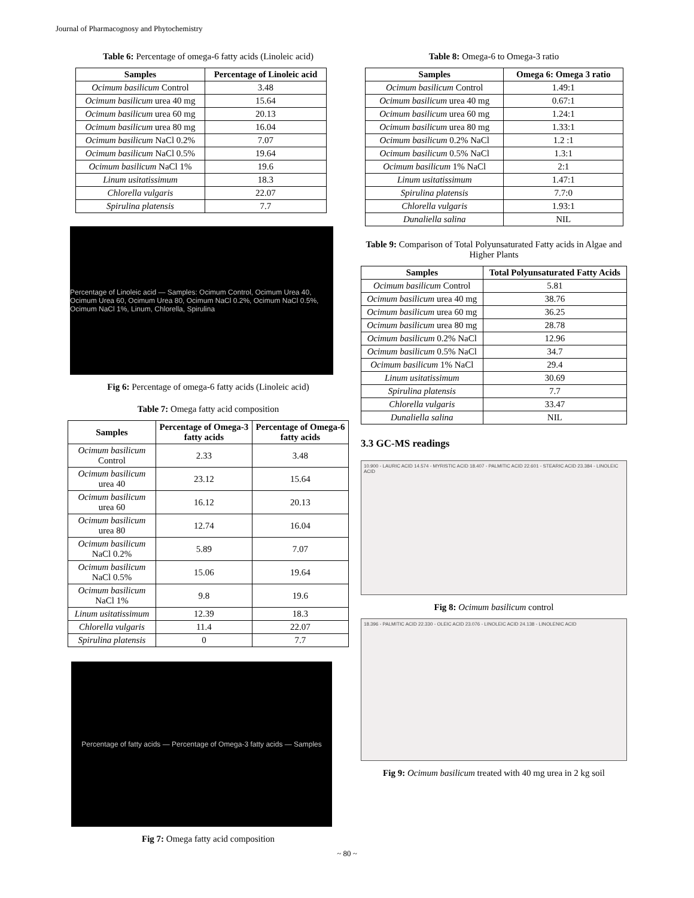Journal of Pharmacognosy and Phytochemistry
Table 6: Percentage of omega-6 fatty acids (Linoleic acid)
| Samples | Percentage of Linoleic acid |
| --- | --- |
| Ocimum basilicum Control | 3.48 |
| Ocimum basilicum urea 40 mg | 15.64 |
| Ocimum basilicum urea 60 mg | 20.13 |
| Ocimum basilicum urea 80 mg | 16.04 |
| Ocimum basilicum NaCl 0.2% | 7.07 |
| Ocimum basilicum NaCl 0.5% | 19.64 |
| Ocimum basilicum NaCl 1% | 19.6 |
| Linum usitatissimum | 18.3 |
| Chlorella vulgaris | 22.07 |
| Spirulina platensis | 7.7 |
Percentage of Linoleic acid — Samples: Ocimum Control, Ocimum Urea 40, Ocimum Urea 60, Ocimum Urea 80, Ocimum NaCl 0.2%, Ocimum NaCl 0.5%, Ocimum NaCl 1%, Linum, Chlorella, Spirulina
Fig 6: Percentage of omega-6 fatty acids (Linoleic acid)
Table 7: Omega fatty acid composition
| Samples | Percentage of Omega-3 fatty acids | Percentage of Omega-6 fatty acids |
| --- | --- | --- |
| Ocimum basilicum Control | 2.33 | 3.48 |
| Ocimum basilicum urea 40 | 23.12 | 15.64 |
| Ocimum basilicum urea 60 | 16.12 | 20.13 |
| Ocimum basilicum urea 80 | 12.74 | 16.04 |
| Ocimum basilicum NaCl 0.2% | 5.89 | 7.07 |
| Ocimum basilicum NaCl 0.5% | 15.06 | 19.64 |
| Ocimum basilicum NaCl 1% | 9.8 | 19.6 |
| Linum usitatissimum | 12.39 | 18.3 |
| Chlorella vulgaris | 11.4 | 22.07 |
| Spirulina platensis | 0 | 7.7 |
Percentage of fatty acids — Percentage of Omega-3 fatty acids — Samples
Fig 7: Omega fatty acid composition
Table 8: Omega-6 to Omega-3 ratio
| Samples | Omega 6: Omega 3 ratio |
| --- | --- |
| Ocimum basilicum Control | 1.49:1 |
| Ocimum basilicum urea 40 mg | 0.67:1 |
| Ocimum basilicum urea 60 mg | 1.24:1 |
| Ocimum basilicum urea 80 mg | 1.33:1 |
| Ocimum basilicum 0.2% NaCl | 1.2 :1 |
| Ocimum basilicum 0.5% NaCl | 1.3:1 |
| Ocimum basilicum 1% NaCl | 2:1 |
| Linum usitatissimum | 1.47:1 |
| Spirulina platensis | 7.7:0 |
| Chlorella vulgaris | 1.93:1 |
| Dunaliella salina | NIL |
Table 9: Comparison of Total Polyunsaturated Fatty acids in Algae and Higher Plants
| Samples | Total Polyunsaturated Fatty Acids |
| --- | --- |
| Ocimum basilicum Control | 5.81 |
| Ocimum basilicum urea 40 mg | 38.76 |
| Ocimum basilicum urea 60 mg | 36.25 |
| Ocimum basilicum urea 80 mg | 28.78 |
| Ocimum basilicum 0.2% NaCl | 12.96 |
| Ocimum basilicum 0.5% NaCl | 34.7 |
| Ocimum basilicum 1% NaCl | 29.4 |
| Linum usitatissimum | 30.69 |
| Spirulina platensis | 7.7 |
| Chlorella vulgaris | 33.47 |
| Dunaliella salina | NIL |
3.3 GC-MS readings
10.900 - LAURIC ACID 14.574 - MYRISTIC ACID 18.407 - PALMITIC ACID 22.601 - STEARIC ACID 23.384 - LINOLEIC ACID
Fig 8: Ocimum basilicum control
18.396 - PALMITIC ACID 22.330 - OLEIC ACID 23.076 - LINOLEIC ACID 24.138 - LINOLENIC ACID
Fig 9: Ocimum basilicum treated with 40 mg urea in 2 kg soil
~ 80 ~